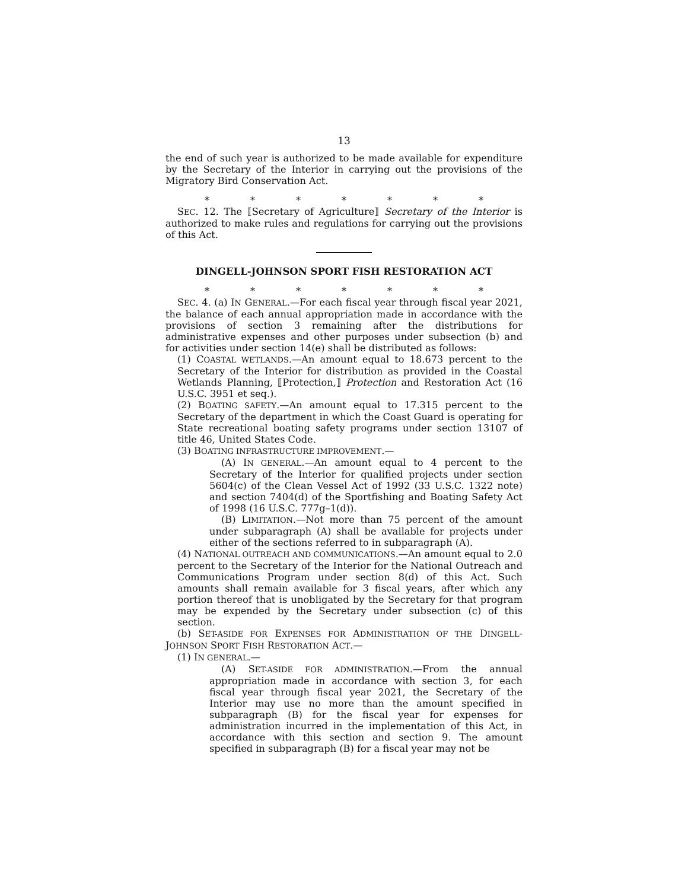13
the end of such year is authorized to be made available for expenditure by the Secretary of the Interior in carrying out the provisions of the Migratory Bird Conservation Act.
* * * * * * *
SEC. 12. The ⟦Secretary of Agriculture⟧ Secretary of the Interior is authorized to make rules and regulations for carrying out the provisions of this Act.
DINGELL-JOHNSON SPORT FISH RESTORATION ACT
* * * * * * *
SEC. 4. (a) IN GENERAL.—For each fiscal year through fiscal year 2021, the balance of each annual appropriation made in accordance with the provisions of section 3 remaining after the distributions for administrative expenses and other purposes under subsection (b) and for activities under section 14(e) shall be distributed as follows:
(1) COASTAL WETLANDS.—An amount equal to 18.673 percent to the Secretary of the Interior for distribution as provided in the Coastal Wetlands Planning, ⟦Protection,⟧ Protection and Restoration Act (16 U.S.C. 3951 et seq.).
(2) BOATING SAFETY.—An amount equal to 17.315 percent to the Secretary of the department in which the Coast Guard is operating for State recreational boating safety programs under section 13107 of title 46, United States Code.
(3) BOATING INFRASTRUCTURE IMPROVEMENT.—
(A) IN GENERAL.—An amount equal to 4 percent to the Secretary of the Interior for qualified projects under section 5604(c) of the Clean Vessel Act of 1992 (33 U.S.C. 1322 note) and section 7404(d) of the Sportfishing and Boating Safety Act of 1998 (16 U.S.C. 777g–1(d)).
(B) LIMITATION.—Not more than 75 percent of the amount under subparagraph (A) shall be available for projects under either of the sections referred to in subparagraph (A).
(4) NATIONAL OUTREACH AND COMMUNICATIONS.—An amount equal to 2.0 percent to the Secretary of the Interior for the National Outreach and Communications Program under section 8(d) of this Act. Such amounts shall remain available for 3 fiscal years, after which any portion thereof that is unobligated by the Secretary for that program may be expended by the Secretary under subsection (c) of this section.
(b) SET-ASIDE FOR EXPENSES FOR ADMINISTRATION OF THE DINGELL-JOHNSON SPORT FISH RESTORATION ACT.—
(1) IN GENERAL.—
(A) SET-ASIDE FOR ADMINISTRATION.—From the annual appropriation made in accordance with section 3, for each fiscal year through fiscal year 2021, the Secretary of the Interior may use no more than the amount specified in subparagraph (B) for the fiscal year for expenses for administration incurred in the implementation of this Act, in accordance with this section and section 9. The amount specified in subparagraph (B) for a fiscal year may not be